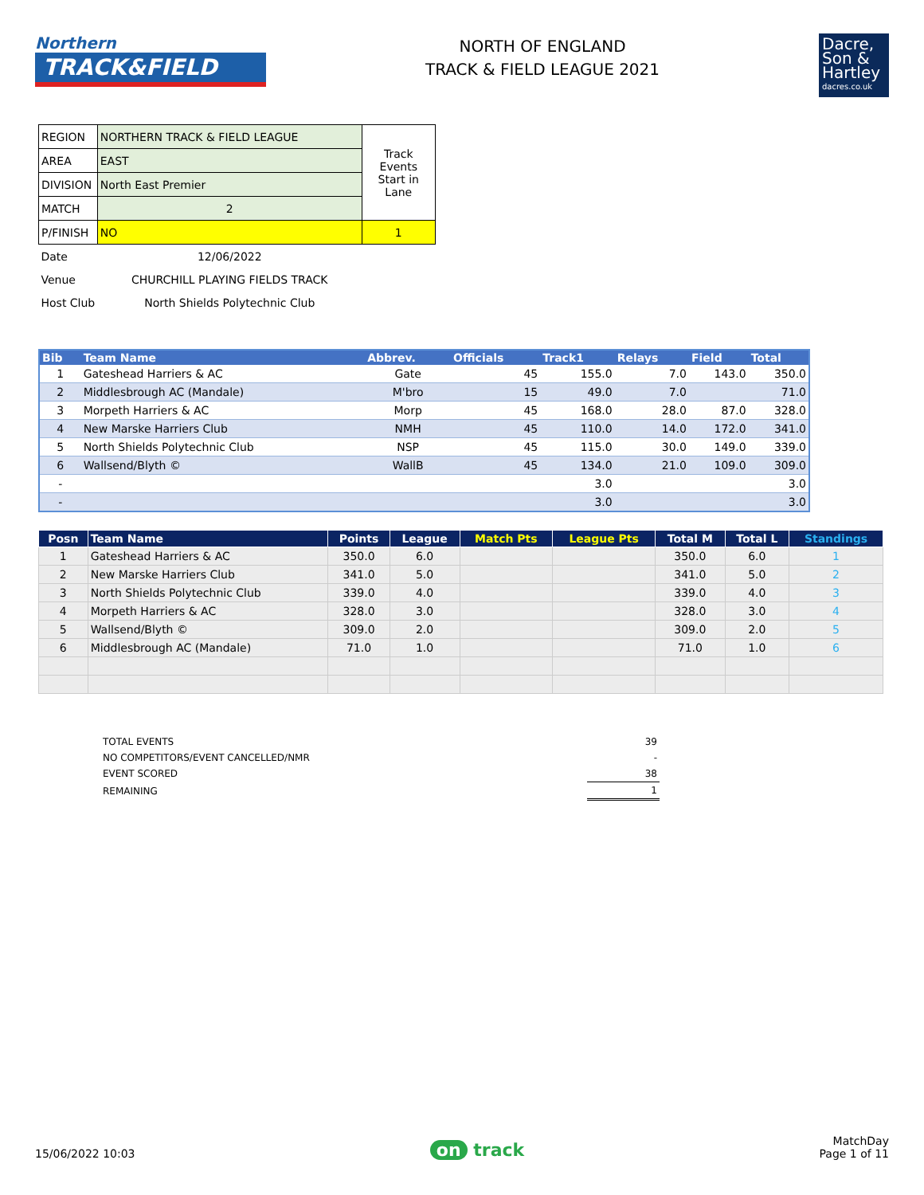Northern
TRACK&FIELD
NORTH OF ENGLAND
TRACK & FIELD LEAGUE 2021
Dacre,
Son &
Hartley
dacres.co.uk
| REGION | NORTHERN TRACK & FIELD LEAGUE | Track Events Start in Lane |
| AREA | EAST | |
| DIVISION | North East Premier | |
| MATCH | 2 | |
| P/FINISH | NO | 1 |
| Date | 12/06/2022 | |
| Venue | CHURCHILL PLAYING FIELDS TRACK | |
| Host Club | North Shields Polytechnic Club | |
| Bib | Team Name | Abbrev. | Officials | Track1 | Relays | Field | Total |
| --- | --- | --- | --- | --- | --- | --- | --- |
| 1 | Gateshead Harriers & AC | Gate | 45 | 155.0 | 7.0 | 143.0 | 350.0 |
| 2 | Middlesbrough AC (Mandale) | M'bro | 15 | 49.0 | 7.0 | | 71.0 |
| 3 | Morpeth Harriers & AC | Morp | 45 | 168.0 | 28.0 | 87.0 | 328.0 |
| 4 | New Marske Harriers Club | NMH | 45 | 110.0 | 14.0 | 172.0 | 341.0 |
| 5 | North Shields Polytechnic Club | NSP | 45 | 115.0 | 30.0 | 149.0 | 339.0 |
| 6 | Wallsend/Blyth © | WallB | 45 | 134.0 | 21.0 | 109.0 | 309.0 |
| - | | | | 3.0 | | | 3.0 |
| - | | | | 3.0 | | | 3.0 |
| Posn | Team Name | Points | League | Match Pts | League Pts | Total M | Total L | Standings |
| --- | --- | --- | --- | --- | --- | --- | --- | --- |
| 1 | Gateshead Harriers & AC | 350.0 | 6.0 | | | 350.0 | 6.0 | 1 |
| 2 | New Marske Harriers Club | 341.0 | 5.0 | | | 341.0 | 5.0 | 2 |
| 3 | North Shields Polytechnic Club | 339.0 | 4.0 | | | 339.0 | 4.0 | 3 |
| 4 | Morpeth Harriers & AC | 328.0 | 3.0 | | | 328.0 | 3.0 | 4 |
| 5 | Wallsend/Blyth © | 309.0 | 2.0 | | | 309.0 | 2.0 | 5 |
| 6 | Middlesbrough AC (Mandale) | 71.0 | 1.0 | | | 71.0 | 1.0 | 6 |
| TOTAL EVENTS | 39 |
| NO COMPETITORS/EVENT CANCELLED/NMR | - |
| EVENT SCORED | 38 |
| REMAINING | 1 |
15/06/2022 10:03
on track
MatchDay
Page 1 of 11